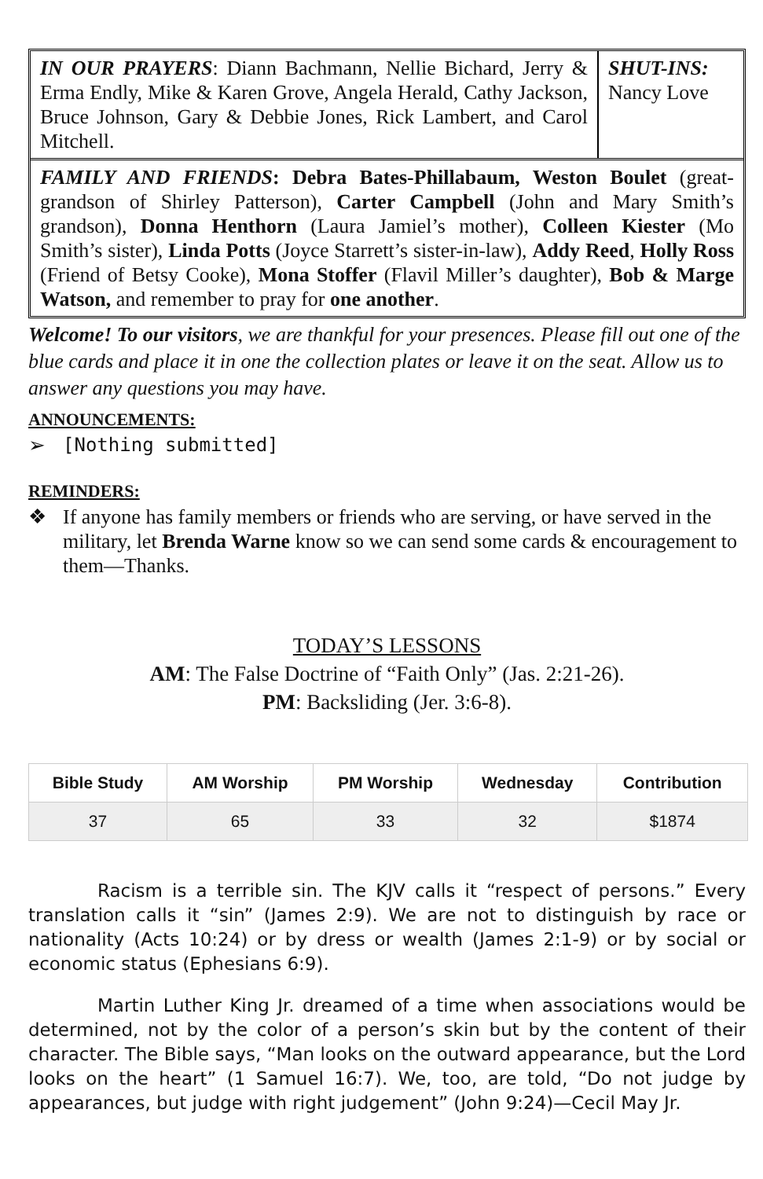IN OUR PRAYERS: Diann Bachmann, Nellie Bichard, Jerry & Erma Endly, Mike & Karen Grove, Angela Herald, Cathy Jackson, Bruce Johnson, Gary & Debbie Jones, Rick Lambert, and Carol Mitchell.
SHUT-INS:
Nancy Love
FAMILY AND FRIENDS: Debra Bates-Phillabaum, Weston Boulet (great-grandson of Shirley Patterson), Carter Campbell (John and Mary Smith’s grandson), Donna Henthorn (Laura Jamiel’s mother), Colleen Kiester (Mo Smith’s sister), Linda Potts (Joyce Starrett’s sister-in-law), Addy Reed, Holly Ross (Friend of Betsy Cooke), Mona Stoffer (Flavil Miller’s daughter), Bob & Marge Watson, and remember to pray for one another.
Welcome! To our visitors, we are thankful for your presences. Please fill out one of the blue cards and place it in one the collection plates or leave it on the seat. Allow us to answer any questions you may have.
ANNOUNCEMENTS:
➢ [Nothing submitted]
REMINDERS:
❖ If anyone has family members or friends who are serving, or have served in the military, let Brenda Warne know so we can send some cards & encouragement to them—Thanks.
TODAY’S LESSONS
AM: The False Doctrine of “Faith Only” (Jas. 2:21-26).
PM: Backsliding (Jer. 3:6-8).
| Bible Study | AM Worship | PM Worship | Wednesday | Contribution |
| --- | --- | --- | --- | --- |
| 37 | 65 | 33 | 32 | $1874 |
Racism is a terrible sin. The KJV calls it “respect of persons.” Every translation calls it “sin” (James 2:9). We are not to distinguish by race or nationality (Acts 10:24) or by dress or wealth (James 2:1-9) or by social or economic status (Ephesians 6:9).
Martin Luther King Jr. dreamed of a time when associations would be determined, not by the color of a person’s skin but by the content of their character. The Bible says, “Man looks on the outward appearance, but the Lord looks on the heart” (1 Samuel 16:7). We, too, are told, “Do not judge by appearances, but judge with right judgement” (John 9:24)—Cecil May Jr.